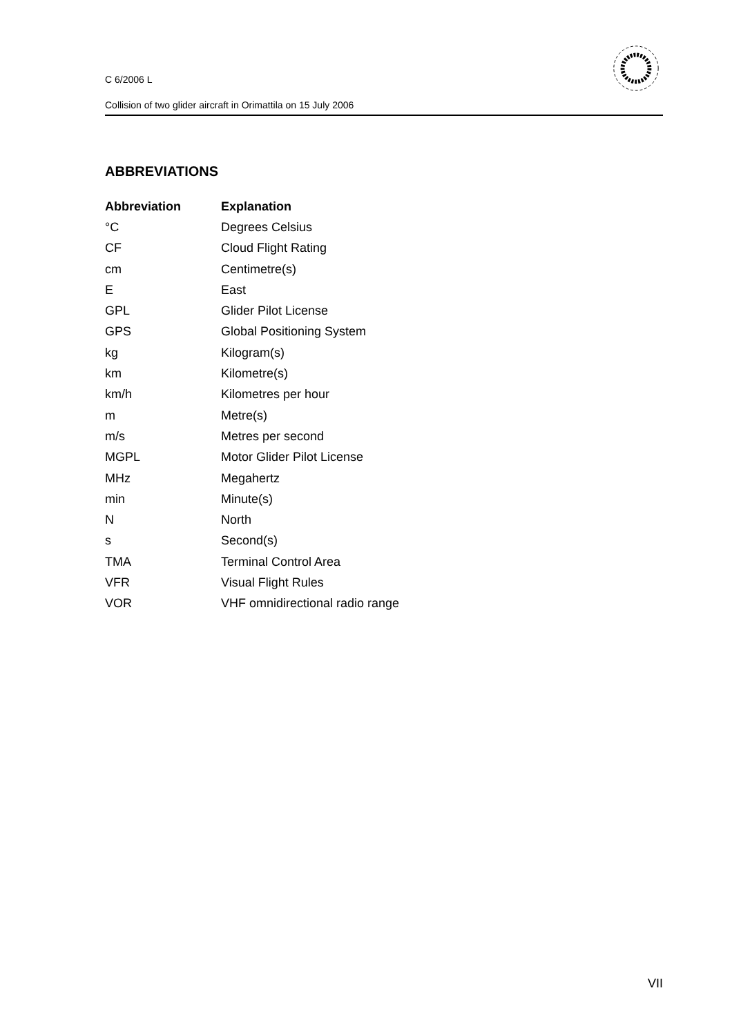C 6/2006 L
Collision of two glider aircraft in Orimattila on 15 July 2006
ABBREVIATIONS
| Abbreviation | Explanation |
| --- | --- |
| °C | Degrees Celsius |
| CF | Cloud Flight Rating |
| cm | Centimetre(s) |
| E | East |
| GPL | Glider Pilot License |
| GPS | Global Positioning System |
| kg | Kilogram(s) |
| km | Kilometre(s) |
| km/h | Kilometres per hour |
| m | Metre(s) |
| m/s | Metres per second |
| MGPL | Motor Glider Pilot License |
| MHz | Megahertz |
| min | Minute(s) |
| N | North |
| s | Second(s) |
| TMA | Terminal Control Area |
| VFR | Visual Flight Rules |
| VOR | VHF omnidirectional radio range |
VII